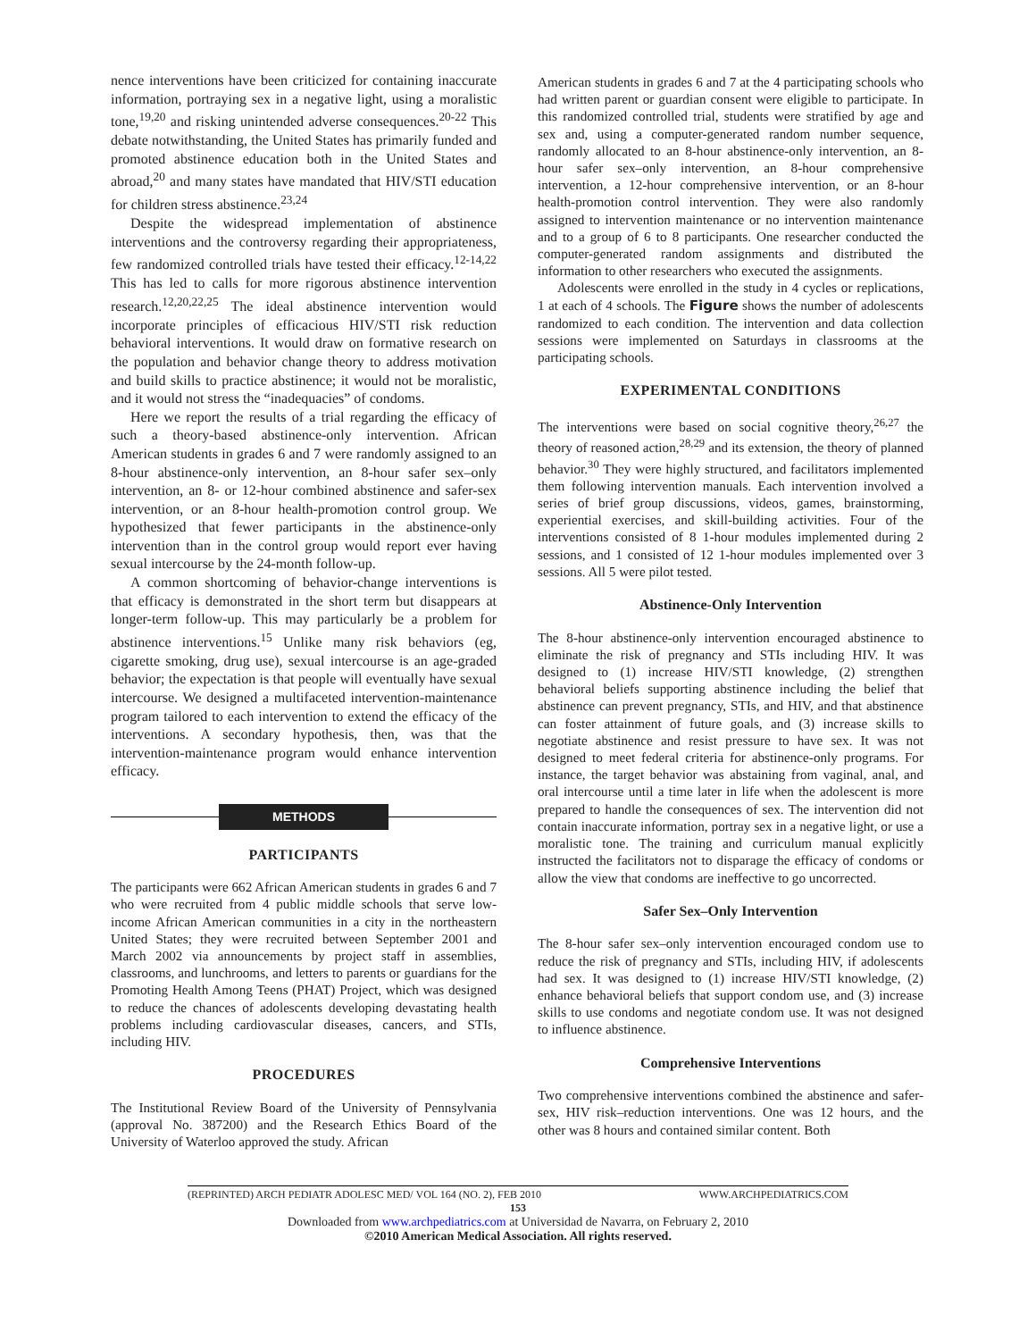nence interventions have been criticized for containing inaccurate information, portraying sex in a negative light, using a moralistic tone,<sup>19,20</sup> and risking unintended adverse consequences.<sup>20-22</sup> This debate notwithstanding, the United States has primarily funded and promoted abstinence education both in the United States and abroad,<sup>20</sup> and many states have mandated that HIV/STI education for children stress abstinence.<sup>23,24</sup>
Despite the widespread implementation of abstinence interventions and the controversy regarding their appropriateness, few randomized controlled trials have tested their efficacy.<sup>12-14,22</sup> This has led to calls for more rigorous abstinence intervention research.<sup>12,20,22,25</sup> The ideal abstinence intervention would incorporate principles of efficacious HIV/STI risk reduction behavioral interventions. It would draw on formative research on the population and behavior change theory to address motivation and build skills to practice abstinence; it would not be moralistic, and it would not stress the “inadequacies” of condoms.
Here we report the results of a trial regarding the efficacy of such a theory-based abstinence-only intervention. African American students in grades 6 and 7 were randomly assigned to an 8-hour abstinence-only intervention, an 8-hour safer sex–only intervention, an 8- or 12-hour combined abstinence and safer-sex intervention, or an 8-hour health-promotion control group. We hypothesized that fewer participants in the abstinence-only intervention than in the control group would report ever having sexual intercourse by the 24-month follow-up.
A common shortcoming of behavior-change interventions is that efficacy is demonstrated in the short term but disappears at longer-term follow-up. This may particularly be a problem for abstinence interventions.<sup>15</sup> Unlike many risk behaviors (eg, cigarette smoking, drug use), sexual intercourse is an age-graded behavior; the expectation is that people will eventually have sexual intercourse. We designed a multifaceted intervention-maintenance program tailored to each intervention to extend the efficacy of the interventions. A secondary hypothesis, then, was that the intervention-maintenance program would enhance intervention efficacy.
METHODS
PARTICIPANTS
The participants were 662 African American students in grades 6 and 7 who were recruited from 4 public middle schools that serve low-income African American communities in a city in the northeastern United States; they were recruited between September 2001 and March 2002 via announcements by project staff in assemblies, classrooms, and lunchrooms, and letters to parents or guardians for the Promoting Health Among Teens (PHAT) Project, which was designed to reduce the chances of adolescents developing devastating health problems including cardiovascular diseases, cancers, and STIs, including HIV.
PROCEDURES
The Institutional Review Board of the University of Pennsylvania (approval No. 387200) and the Research Ethics Board of the University of Waterloo approved the study. African
American students in grades 6 and 7 at the 4 participating schools who had written parent or guardian consent were eligible to participate. In this randomized controlled trial, students were stratified by age and sex and, using a computer-generated random number sequence, randomly allocated to an 8-hour abstinence-only intervention, an 8-hour safer sex–only intervention, an 8-hour comprehensive intervention, a 12-hour comprehensive intervention, or an 8-hour health-promotion control intervention. They were also randomly assigned to intervention maintenance or no intervention maintenance and to a group of 6 to 8 participants. One researcher conducted the computer-generated random assignments and distributed the information to other researchers who executed the assignments.
Adolescents were enrolled in the study in 4 cycles or replications, 1 at each of 4 schools. The Figure shows the number of adolescents randomized to each condition. The intervention and data collection sessions were implemented on Saturdays in classrooms at the participating schools.
EXPERIMENTAL CONDITIONS
The interventions were based on social cognitive theory,<sup>26,27</sup> the theory of reasoned action,<sup>28,29</sup> and its extension, the theory of planned behavior.<sup>30</sup> They were highly structured, and facilitators implemented them following intervention manuals. Each intervention involved a series of brief group discussions, videos, games, brainstorming, experiential exercises, and skill-building activities. Four of the interventions consisted of 8 1-hour modules implemented during 2 sessions, and 1 consisted of 12 1-hour modules implemented over 3 sessions. All 5 were pilot tested.
Abstinence-Only Intervention
The 8-hour abstinence-only intervention encouraged abstinence to eliminate the risk of pregnancy and STIs including HIV. It was designed to (1) increase HIV/STI knowledge, (2) strengthen behavioral beliefs supporting abstinence including the belief that abstinence can prevent pregnancy, STIs, and HIV, and that abstinence can foster attainment of future goals, and (3) increase skills to negotiate abstinence and resist pressure to have sex. It was not designed to meet federal criteria for abstinence-only programs. For instance, the target behavior was abstaining from vaginal, anal, and oral intercourse until a time later in life when the adolescent is more prepared to handle the consequences of sex. The intervention did not contain inaccurate information, portray sex in a negative light, or use a moralistic tone. The training and curriculum manual explicitly instructed the facilitators not to disparage the efficacy of condoms or allow the view that condoms are ineffective to go uncorrected.
Safer Sex–Only Intervention
The 8-hour safer sex–only intervention encouraged condom use to reduce the risk of pregnancy and STIs, including HIV, if adolescents had sex. It was designed to (1) increase HIV/STI knowledge, (2) enhance behavioral beliefs that support condom use, and (3) increase skills to use condoms and negotiate condom use. It was not designed to influence abstinence.
Comprehensive Interventions
Two comprehensive interventions combined the abstinence and safer-sex, HIV risk–reduction interventions. One was 12 hours, and the other was 8 hours and contained similar content. Both
(REPRINTED) ARCH PEDIATR ADOLESC MED/ VOL 164 (NO. 2), FEB 2010 WWW.ARCHPEDIATRICS.COM
153
Downloaded from www.archpediatrics.com at Universidad de Navarra, on February 2, 2010
©2010 American Medical Association. All rights reserved.